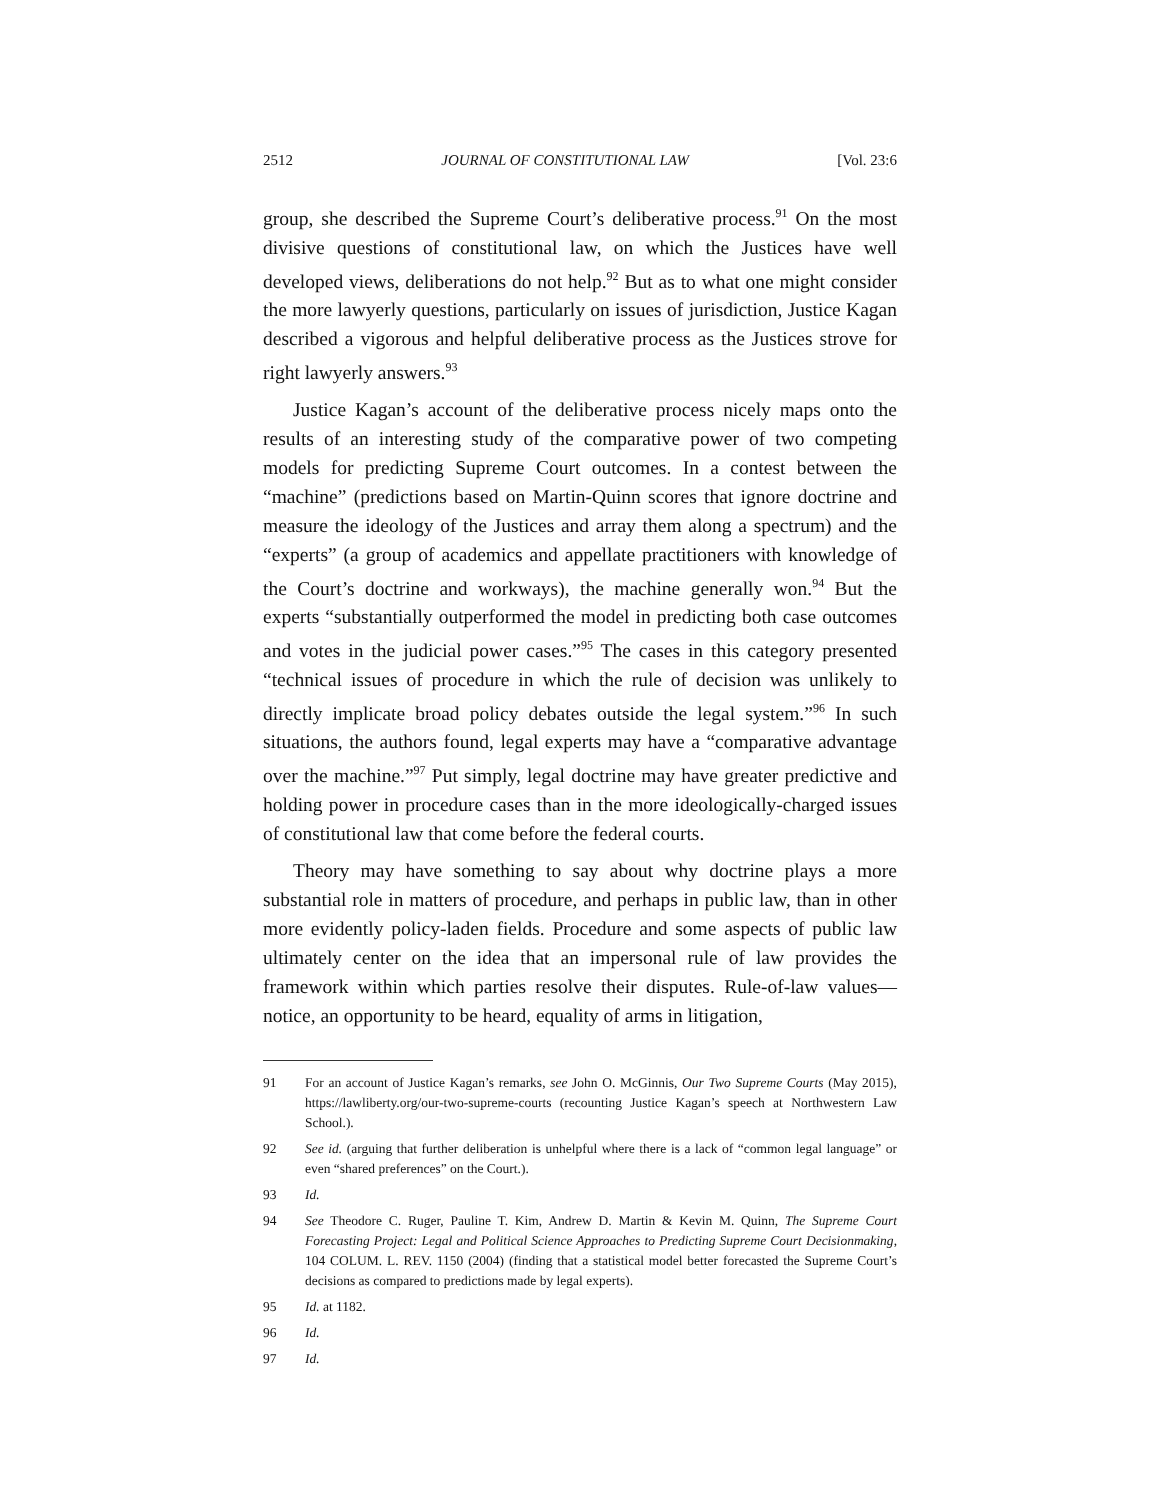2512 JOURNAL OF CONSTITUTIONAL LAW [Vol. 23:6
group, she described the Supreme Court’s deliberative process.<sup>91</sup> On the most divisive questions of constitutional law, on which the Justices have well developed views, deliberations do not help.<sup>92</sup> But as to what one might consider the more lawyerly questions, particularly on issues of jurisdiction, Justice Kagan described a vigorous and helpful deliberative process as the Justices strove for right lawyerly answers.<sup>93</sup>
Justice Kagan’s account of the deliberative process nicely maps onto the results of an interesting study of the comparative power of two competing models for predicting Supreme Court outcomes. In a contest between the “machine” (predictions based on Martin-Quinn scores that ignore doctrine and measure the ideology of the Justices and array them along a spectrum) and the “experts” (a group of academics and appellate practitioners with knowledge of the Court’s doctrine and workways), the machine generally won.<sup>94</sup> But the experts “substantially outperformed the model in predicting both case outcomes and votes in the judicial power cases.”<sup>95</sup> The cases in this category presented “technical issues of procedure in which the rule of decision was unlikely to directly implicate broad policy debates outside the legal system.”<sup>96</sup> In such situations, the authors found, legal experts may have a “comparative advantage over the machine.”<sup>97</sup> Put simply, legal doctrine may have greater predictive and holding power in procedure cases than in the more ideologically-charged issues of constitutional law that come before the federal courts.
Theory may have something to say about why doctrine plays a more substantial role in matters of procedure, and perhaps in public law, than in other more evidently policy-laden fields. Procedure and some aspects of public law ultimately center on the idea that an impersonal rule of law provides the framework within which parties resolve their disputes. Rule-of-law values—notice, an opportunity to be heard, equality of arms in litigation,
91 For an account of Justice Kagan’s remarks, see John O. McGinnis, Our Two Supreme Courts (May 2015), https://lawliberty.org/our-two-supreme-courts (recounting Justice Kagan’s speech at Northwestern Law School.).
92 See id. (arguing that further deliberation is unhelpful where there is a lack of “common legal language” or even “shared preferences” on the Court.).
93 Id.
94 See Theodore C. Ruger, Pauline T. Kim, Andrew D. Martin & Kevin M. Quinn, The Supreme Court Forecasting Project: Legal and Political Science Approaches to Predicting Supreme Court Decisionmaking, 104 COLUM. L. REV. 1150 (2004) (finding that a statistical model better forecasted the Supreme Court’s decisions as compared to predictions made by legal experts).
95 Id. at 1182.
96 Id.
97 Id.